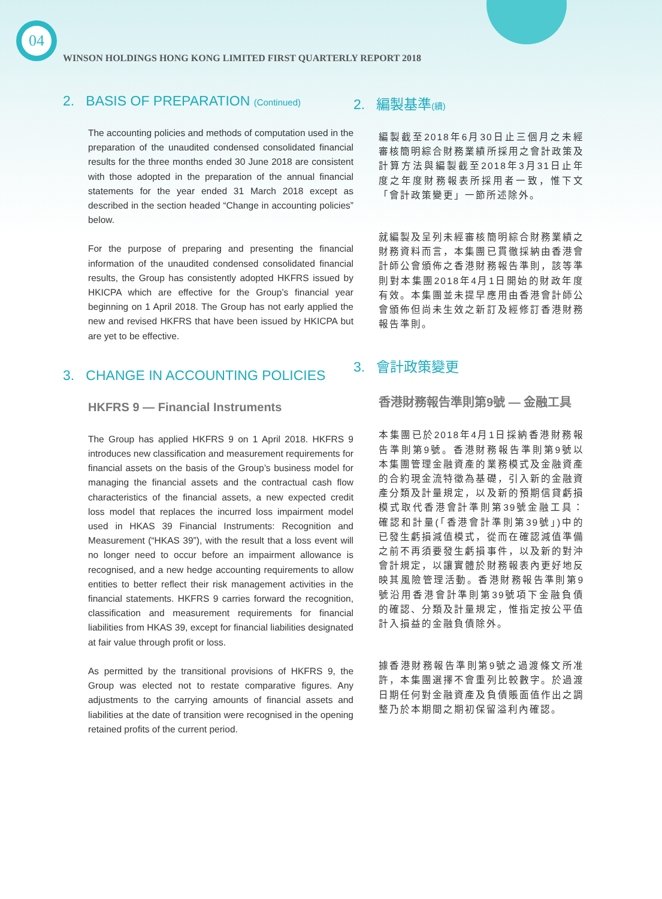04
WINSON HOLDINGS HONG KONG LIMITED FIRST QUARTERLY REPORT 2018
2. BASIS OF PREPARATION (Continued)
The accounting policies and methods of computation used in the preparation of the unaudited condensed consolidated financial results for the three months ended 30 June 2018 are consistent with those adopted in the preparation of the annual financial statements for the year ended 31 March 2018 except as described in the section headed “Change in accounting policies” below.
For the purpose of preparing and presenting the financial information of the unaudited condensed consolidated financial results, the Group has consistently adopted HKFRS issued by HKICPA which are effective for the Group’s financial year beginning on 1 April 2018. The Group has not early applied the new and revised HKFRS that have been issued by HKICPA but are yet to be effective.
3. CHANGE IN ACCOUNTING POLICIES
HKFRS 9 — Financial Instruments
The Group has applied HKFRS 9 on 1 April 2018. HKFRS 9 introduces new classification and measurement requirements for financial assets on the basis of the Group’s business model for managing the financial assets and the contractual cash flow characteristics of the financial assets, a new expected credit loss model that replaces the incurred loss impairment model used in HKAS 39 Financial Instruments: Recognition and Measurement (“HKAS 39”), with the result that a loss event will no longer need to occur before an impairment allowance is recognised, and a new hedge accounting requirements to allow entities to better reflect their risk management activities in the financial statements. HKFRS 9 carries forward the recognition, classification and measurement requirements for financial liabilities from HKAS 39, except for financial liabilities designated at fair value through profit or loss.
As permitted by the transitional provisions of HKFRS 9, the Group was elected not to restate comparative figures. Any adjustments to the carrying amounts of financial assets and liabilities at the date of transition were recognised in the opening retained profits of the current period.
2. 編製基準(續)
編製截至2018年6月30日止三個月之未經審核簡明綜合財務業績所採用之會計政策及計算方法與編製截至2018年3月31日止年度之年度財務報表所採用者一致，惟下文「會計政策變更」一節所述除外。
就編製及呈列未經審核簡明綜合財務業績之財務資料而言，本集團已貫徹採納由香港會計師公會頒佈之香港財務報告準則，該等準則對本集團2018年4月1日開始的財政年度有效。本集團並未提早應用由香港會計師公會頒佈但尚未生效之新訂及經修訂香港財務報告準則。
3. 會計政策變更
香港財務報告準則第9號 — 金融工具
本集團已於2018年4月1日採納香港財務報告準則第9號。香港財務報告準則第9號以本集團管理金融資產的業務模式及金融資產的合約現金流特徵為基礎，引入新的金融資產分類及計量規定，以及新的預期信貸虧損模式取代香港會計準則第39號金融工具：確認和計量(「香港會計準則第39號」)中的已發生虧損減值模式，從而在確認減值準備之前不再須要發生虧損事件，以及新的對沖會計規定，以讓實體於財務報表內更好地反映其風險管理活動。香港財務報告準則第9號沿用香港會計準則第39號項下金融負債的確認、分類及計量規定，惟指定按公平值計入損益的金融負債除外。
據香港財務報告準則第9號之過渡條文所准許，本集團選擇不會重列比較數字。於過渡日期任何對金融資產及負債賬面值作出之調整乃於本期間之期初保留溢利內確認。